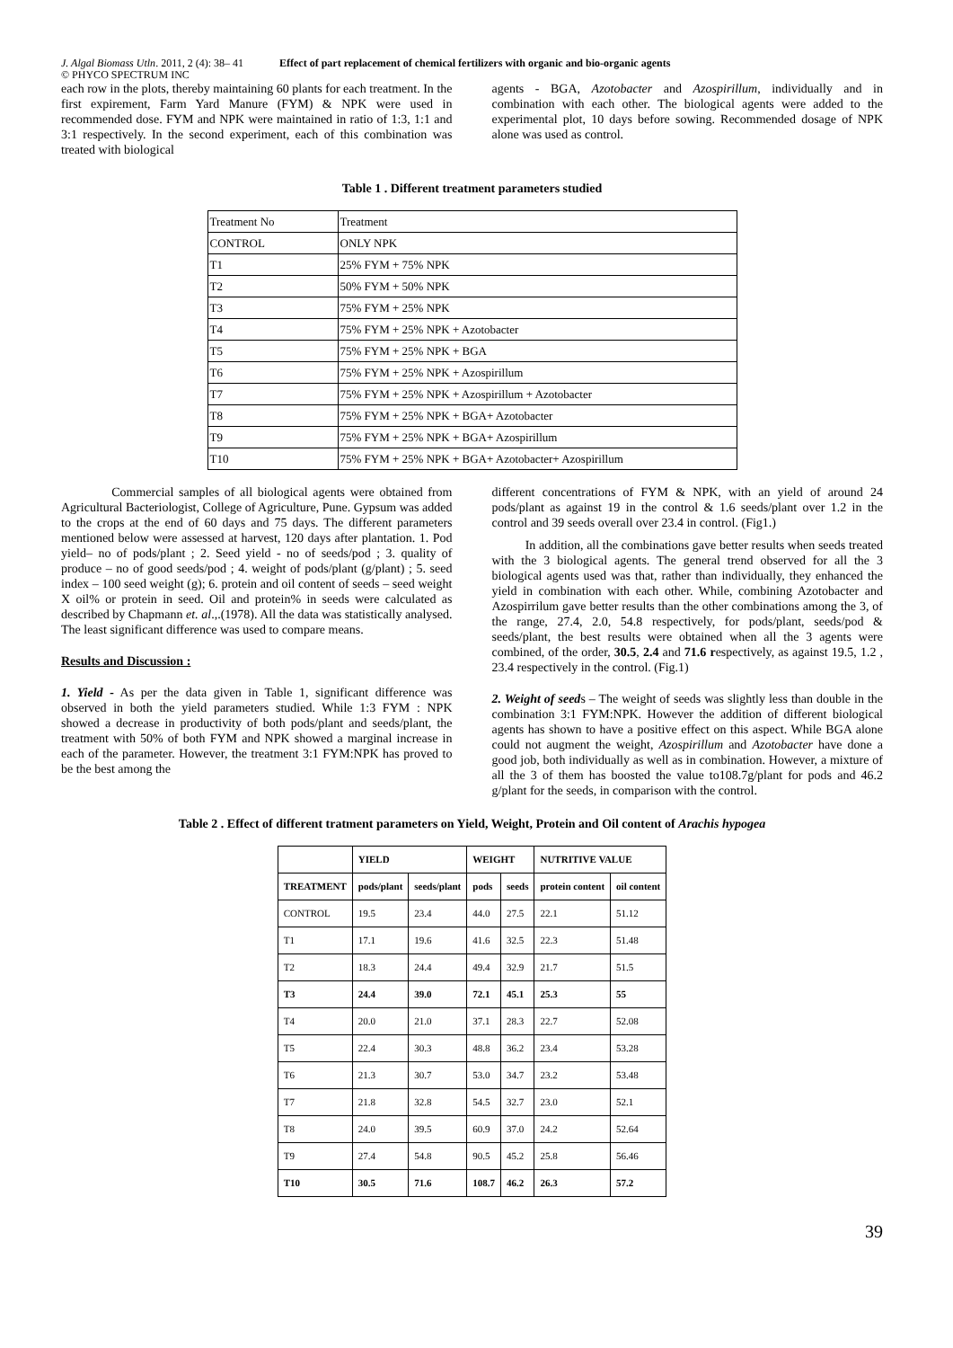J. Algal Biomass Utln. 2011, 2 (4): 38– 41
© PHYCO SPECTRUM INC
Effect of part replacement of chemical fertilizers with organic and bio-organic agents
each row in the plots, thereby maintaining 60 plants for each treatment. In the first expirement, Farm Yard Manure (FYM) & NPK were used in recommended dose. FYM and NPK were maintained in ratio of 1:3, 1:1 and 3:1 respectively. In the second experiment, each of this combination was treated with biological
agents - BGA, Azotobacter and Azospirillum, individually and in combination with each other. The biological agents were added to the experimental plot, 10 days before sowing. Recommended dosage of NPK alone was used as control.
Table 1 . Different treatment parameters studied
| Treatment No | Treatment |
| CONTROL | ONLY NPK |
| T1 | 25% FYM + 75% NPK |
| T2 | 50% FYM + 50% NPK |
| T3 | 75% FYM + 25% NPK |
| T4 | 75% FYM + 25% NPK + Azotobacter |
| T5 | 75% FYM + 25% NPK + BGA |
| T6 | 75% FYM + 25% NPK + Azospirillum |
| T7 | 75% FYM + 25% NPK + Azospirillum + Azotobacter |
| T8 | 75% FYM + 25% NPK + BGA+ Azotobacter |
| T9 | 75% FYM + 25% NPK + BGA+ Azospirillum |
| T10 | 75% FYM + 25% NPK + BGA+ Azotobacter+ Azospirillum |
Commercial samples of all biological agents were obtained from Agricultural Bacteriologist, College of Agriculture, Pune. Gypsum was added to the crops at the end of 60 days and 75 days. The different parameters mentioned below were assessed at harvest, 120 days after plantation. 1. Pod yield– no of pods/plant ; 2. Seed yield - no of seeds/pod ; 3. quality of produce – no of good seeds/pod ; 4. weight of pods/plant (g/plant) ; 5. seed index – 100 seed weight (g); 6. protein and oil content of seeds – seed weight X oil% or protein in seed. Oil and protein% in seeds were calculated as described by Chapmann et. al.,.(1978). All the data was statistically analysed. The least significant difference was used to compare means.
Results and Discussion :
1. Yield - As per the data given in Table 1, significant difference was observed in both the yield parameters studied. While 1:3 FYM : NPK showed a decrease in productivity of both pods/plant and seeds/plant, the treatment with 50% of both FYM and NPK showed a marginal increase in each of the parameter. However, the treatment 3:1 FYM:NPK has proved to be the best among the
different concentrations of FYM & NPK, with an yield of around 24 pods/plant as against 19 in the control & 1.6 seeds/plant over 1.2 in the control and 39 seeds overall over 23.4 in control. (Fig1.)
In addition, all the combinations gave better results when seeds treated with the 3 biological agents. The general trend observed for all the 3 biological agents used was that, rather than individually, they enhanced the yield in combination with each other. While, combining Azotobacter and Azospirrilum gave better results than the other combinations among the 3, of the range, 27.4, 2.0, 54.8 respectively, for pods/plant, seeds/pod & seeds/plant, the best results were obtained when all the 3 agents were combined, of the order, 30.5, 2.4 and 71.6 respectively, as against 19.5, 1.2 , 23.4 respectively in the control. (Fig.1)
2. Weight of seeds – The weight of seeds was slightly less than double in the combination 3:1 FYM:NPK. However the addition of different biological agents has shown to have a positive effect on this aspect. While BGA alone could not augment the weight, Azospirillum and Azotobacter have done a good job, both individually as well as in combination. However, a mixture of all the 3 of them has boosted the value to108.7g/plant for pods and 46.2 g/plant for the seeds, in comparison with the control.
Table 2 . Effect of different tratment parameters on Yield, Weight, Protein and Oil content of Arachis hypogea
| | YIELD | | WEIGHT | | NUTRITIVE VALUE | |
| --- | --- | --- | --- | --- | --- | --- |
| TREATMENT | pods/plant | seeds/plant | pods | seeds | protein content | oil content |
| CONTROL | 19.5 | 23.4 | 44.0 | 27.5 | 22.1 | 51.12 |
| T1 | 17.1 | 19.6 | 41.6 | 32.5 | 22.3 | 51.48 |
| T2 | 18.3 | 24.4 | 49.4 | 32.9 | 21.7 | 51.5 |
| T3 | 24.4 | 39.0 | 72.1 | 45.1 | 25.3 | 55 |
| T4 | 20.0 | 21.0 | 37.1 | 28.3 | 22.7 | 52.08 |
| T5 | 22.4 | 30.3 | 48.8 | 36.2 | 23.4 | 53.28 |
| T6 | 21.3 | 30.7 | 53.0 | 34.7 | 23.2 | 53.48 |
| T7 | 21.8 | 32.8 | 54.5 | 32.7 | 23.0 | 52.1 |
| T8 | 24.0 | 39.5 | 60.9 | 37.0 | 24.2 | 52.64 |
| T9 | 27.4 | 54.8 | 90.5 | 45.2 | 25.8 | 56.46 |
| T10 | 30.5 | 71.6 | 108.7 | 46.2 | 26.3 | 57.2 |
39